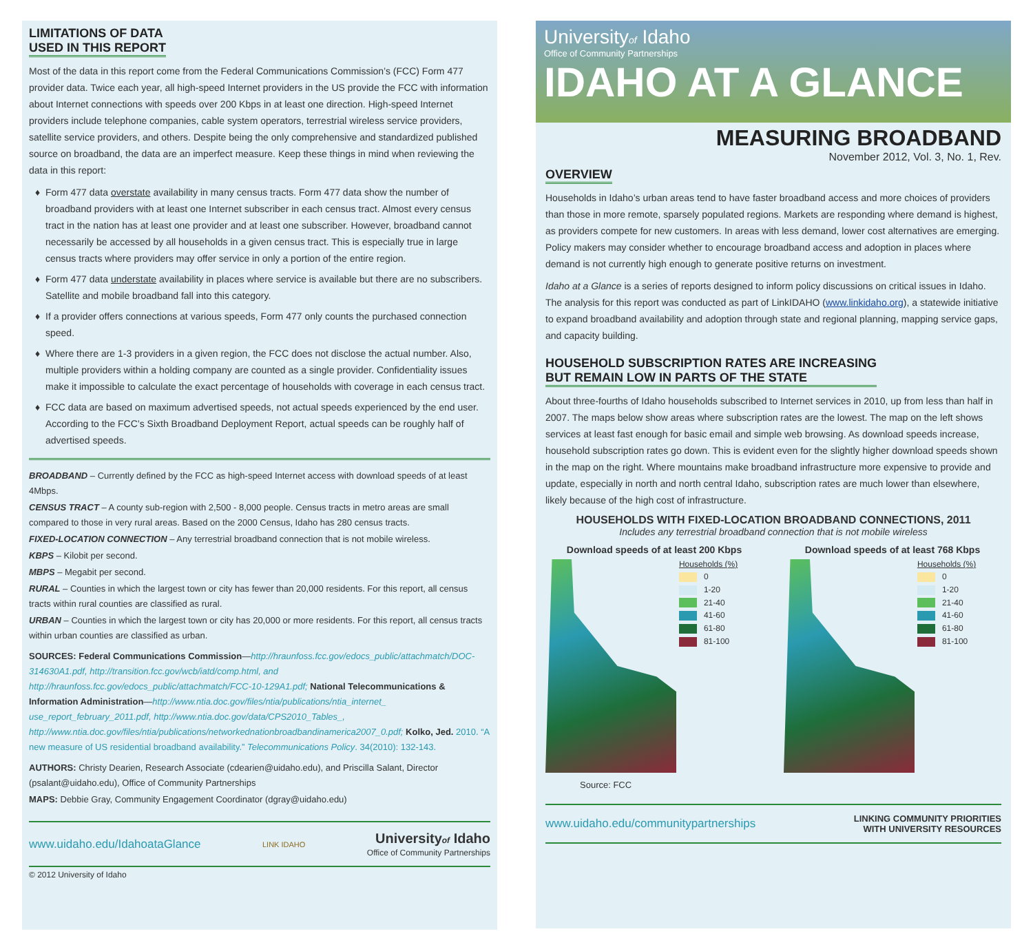LIMITATIONS OF DATA
USED IN THIS REPORT
Most of the data in this report come from the Federal Communications Commission’s (FCC) Form 477 provider data. Twice each year, all high-speed Internet providers in the US provide the FCC with information about Internet connections with speeds over 200 Kbps in at least one direction. High-speed Internet providers include telephone companies, cable system operators, terrestrial wireless service providers, satellite service providers, and others. Despite being the only comprehensive and standardized published source on broadband, the data are an imperfect measure. Keep these things in mind when reviewing the data in this report:
Form 477 data overstate availability in many census tracts. Form 477 data show the number of broadband providers with at least one Internet subscriber in each census tract. Almost every census tract in the nation has at least one provider and at least one subscriber. However, broadband cannot necessarily be accessed by all households in a given census tract. This is especially true in large census tracts where providers may offer service in only a portion of the entire region.
Form 477 data understate availability in places where service is available but there are no subscribers. Satellite and mobile broadband fall into this category.
If a provider offers connections at various speeds, Form 477 only counts the purchased connection speed.
Where there are 1-3 providers in a given region, the FCC does not disclose the actual number. Also, multiple providers within a holding company are counted as a single provider. Confidentiality issues make it impossible to calculate the exact percentage of households with coverage in each census tract.
FCC data are based on maximum advertised speeds, not actual speeds experienced by the end user. According to the FCC’s Sixth Broadband Deployment Report, actual speeds can be roughly half of advertised speeds.
BROADBAND – Currently defined by the FCC as high-speed Internet access with download speeds of at least 4Mbps.
CENSUS TRACT – A county sub-region with 2,500 - 8,000 people. Census tracts in metro areas are small compared to those in very rural areas. Based on the 2000 Census, Idaho has 280 census tracts.
FIXED-LOCATION CONNECTION – Any terrestrial broadband connection that is not mobile wireless.
KBPS – Kilobit per second.
MBPS – Megabit per second.
RURAL – Counties in which the largest town or city has fewer than 20,000 residents. For this report, all census tracts within rural counties are classified as rural.
URBAN – Counties in which the largest town or city has 20,000 or more residents. For this report, all census tracts within urban counties are classified as urban.
SOURCES: Federal Communications Commission—http://hraunfoss.fcc.gov/edocs_public/attachmatch/DOC-314630A1.pdf, http://transition.fcc.gov/wcb/iatd/comp.html, and http://hraunfoss.fcc.gov/edocs_public/attachmatch/FCC-10-129A1.pdf; National Telecommunications & Information Administration—http://www.ntia.doc.gov/files/ntia/publications/ntia_internet_ use_report_february_2011.pdf, http://www.ntia.doc.gov/data/CPS2010_Tables_, http://www.ntia.doc.gov/files/ntia/publications/networkednationbroadbandinamerica2007_0.pdf; Kolko, Jed. 2010. “A new measure of US residential broadband availability.” Telecommunications Policy. 34(2010): 132-143.
AUTHORS: Christy Dearien, Research Associate (cdearien@uidaho.edu), and Priscilla Salant, Director (psalant@uidaho.edu), Office of Community Partnerships
MAPS: Debbie Gray, Community Engagement Coordinator (dgray@uidaho.edu)
www.uidaho.edu/IdahoataGlance LINK IDAHO Universityof Idaho
Office of Community Partnerships
© 2012 University of Idaho
Universityof Idaho
Office of Community Partnerships
IDAHO AT A GLANCE
MEASURING BROADBAND
November 2012, Vol. 3, No. 1, Rev.
OVERVIEW
Households in Idaho’s urban areas tend to have faster broadband access and more choices of providers than those in more remote, sparsely populated regions. Markets are responding where demand is highest, as providers compete for new customers. In areas with less demand, lower cost alternatives are emerging. Policy makers may consider whether to encourage broadband access and adoption in places where demand is not currently high enough to generate positive returns on investment.
Idaho at a Glance is a series of reports designed to inform policy discussions on critical issues in Idaho. The analysis for this report was conducted as part of LinkIDAHO (www.linkidaho.org), a statewide initiative to expand broadband availability and adoption through state and regional planning, mapping service gaps, and capacity building.
HOUSEHOLD SUBSCRIPTION RATES ARE INCREASING
BUT REMAIN LOW IN PARTS OF THE STATE
About three-fourths of Idaho households subscribed to Internet services in 2010, up from less than half in 2007. The maps below show areas where subscription rates are the lowest. The map on the left shows services at least fast enough for basic email and simple web browsing. As download speeds increase, household subscription rates go down. This is evident even for the slightly higher download speeds shown in the map on the right. Where mountains make broadband infrastructure more expensive to provide and update, especially in north and north central Idaho, subscription rates are much lower than elsewhere, likely because of the high cost of infrastructure.
HOUSEHOLDS WITH FIXED-LOCATION BROADBAND CONNECTIONS, 2011
Includes any terrestrial broadband connection that is not mobile wireless
Download speeds of at least 200 Kbps
Households (%)
0
1-20
21-40
41-60
61-80
81-100
Download speeds of at least 768 Kbps
Households (%)
0
1-20
21-40
41-60
61-80
81-100
Source: FCC
www.uidaho.edu/communitypartnerships LINKING COMMUNITY PRIORITIES
WITH UNIVERSITY RESOURCES